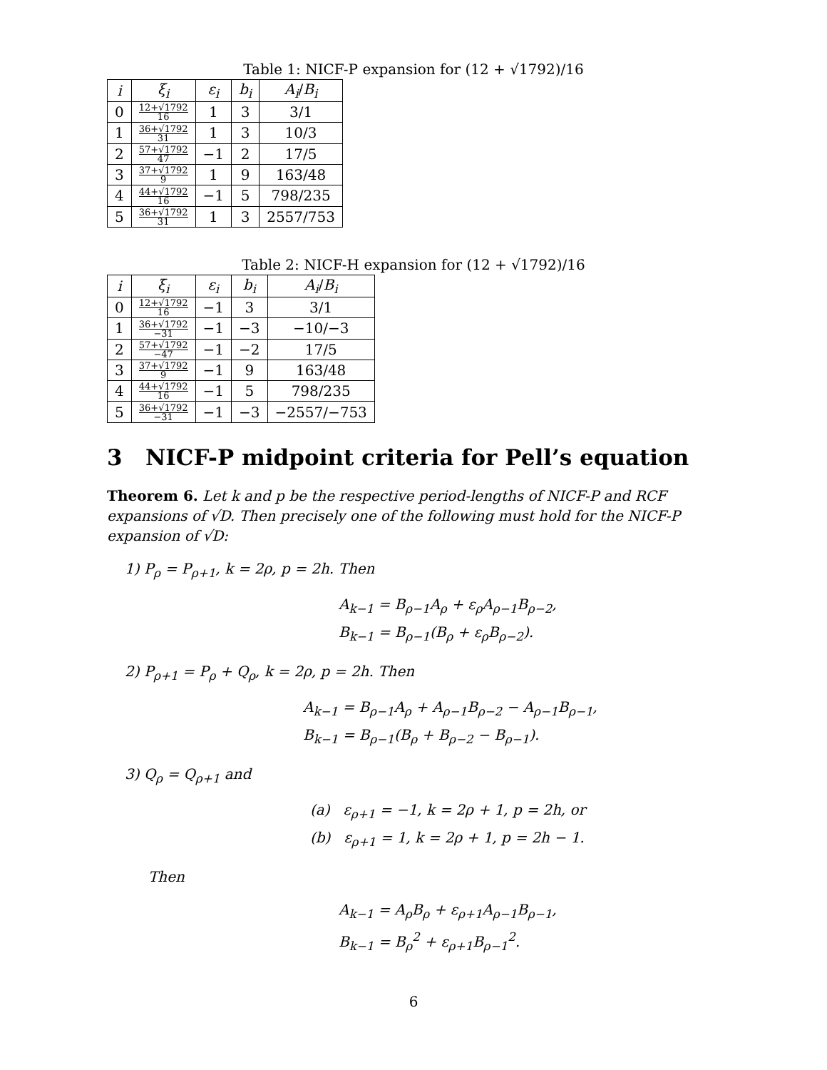Table 1: NICF-P expansion for (12 + √1792)/16
| i | ξ<sub>i</sub> | ε<sub>i</sub> | b<sub>i</sub> | A<sub>i</sub> / B<sub>i</sub> |
| --- | --- | --- | --- | --- |
| 0 | 12+√1792 16 | 1 | 3 | 3/1 |
| 1 | 36+√1792 31 | 1 | 3 | 10/3 |
| 2 | 57+√1792 47 | −1 | 2 | 17/5 |
| 3 | 37+√1792 9 | 1 | 9 | 163/48 |
| 4 | 44+√1792 16 | −1 | 5 | 798/235 |
| 5 | 36+√1792 31 | 1 | 3 | 2557/753 |
Table 2: NICF-H expansion for (12 + √1792)/16
| i | ξ<sub>i</sub> | ε<sub>i</sub> | b<sub>i</sub> | A<sub>i</sub> / B<sub>i</sub> |
| --- | --- | --- | --- | --- |
| 0 | 12+√1792 16 | −1 | 3 | 3/1 |
| 1 | 36+√1792 −31 | −1 | −3 | −10/−3 |
| 2 | 57+√1792 −47 | −1 | −2 | 17/5 |
| 3 | 37+√1792 9 | −1 | 9 | 163/48 |
| 4 | 44+√1792 16 | −1 | 5 | 798/235 |
| 5 | 36+√1792 −31 | −1 | −3 | −2557/−753 |
3 NICF-P midpoint criteria for Pell’s equation
Theorem 6. Let k and p be the respective period-lengths of NICF-P and RCF expansions of √D. Then precisely one of the following must hold for the NICF-P expansion of √D:
1) P<sub>ρ</sub> = P<sub>ρ+1</sub>, k = 2ρ, p = 2h. Then
A<sub>k−1</sub> = B<sub>ρ−1</sub>A<sub>ρ</sub> + ε<sub>ρ</sub>A<sub>ρ−1</sub>B<sub>ρ−2</sub>,
B<sub>k−1</sub> = B<sub>ρ−1</sub>(B<sub>ρ</sub> + ε<sub>ρ</sub>B<sub>ρ−2</sub>).
2) P<sub>ρ+1</sub> = P<sub>ρ</sub> + Q<sub>ρ</sub>, k = 2ρ, p = 2h. Then
A<sub>k−1</sub> = B<sub>ρ−1</sub>A<sub>ρ</sub> + A<sub>ρ−1</sub>B<sub>ρ−2</sub> − A<sub>ρ−1</sub>B<sub>ρ−1</sub>,
B<sub>k−1</sub> = B<sub>ρ−1</sub>(B<sub>ρ</sub> + B<sub>ρ−2</sub> − B<sub>ρ−1</sub>).
3) Q<sub>ρ</sub> = Q<sub>ρ+1</sub> and
(a) ε<sub>ρ+1</sub> = −1, k = 2ρ + 1, p = 2h, or
(b) ε<sub>ρ+1</sub> = 1, k = 2ρ + 1, p = 2h − 1.
Then
A<sub>k−1</sub> = A<sub>ρ</sub>B<sub>ρ</sub> + ε<sub>ρ+1</sub>A<sub>ρ−1</sub>B<sub>ρ−1</sub>,
B<sub>k−1</sub> = B<sub>ρ</sub><sup>2</sup> + ε<sub>ρ+1</sub>B<sub>ρ−1</sub><sup>2</sup>.
6